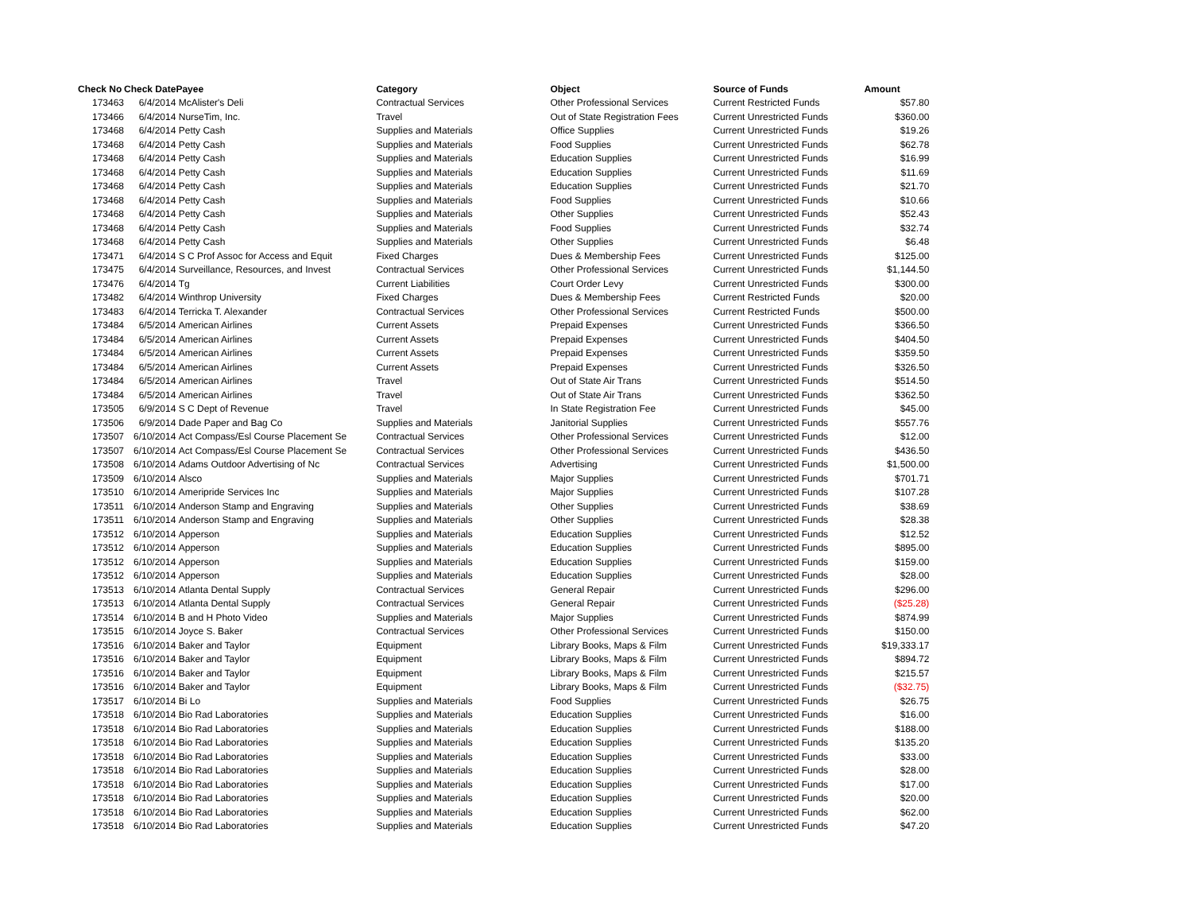| Check No | Check Date | Payee | Category | Object | Source of Funds | Amount |
| --- | --- | --- | --- | --- | --- | --- |
| 173463 | 6/4/2014 | McAlister's Deli | Contractual Services | Other Professional Services | Current Restricted Funds | $57.80 |
| 173466 | 6/4/2014 | NurseTim, Inc. | Travel | Out of State Registration Fees | Current Unrestricted Funds | $360.00 |
| 173468 | 6/4/2014 | Petty Cash | Supplies and Materials | Office Supplies | Current Unrestricted Funds | $19.26 |
| 173468 | 6/4/2014 | Petty Cash | Supplies and Materials | Food Supplies | Current Unrestricted Funds | $62.78 |
| 173468 | 6/4/2014 | Petty Cash | Supplies and Materials | Education Supplies | Current Unrestricted Funds | $16.99 |
| 173468 | 6/4/2014 | Petty Cash | Supplies and Materials | Education Supplies | Current Unrestricted Funds | $11.69 |
| 173468 | 6/4/2014 | Petty Cash | Supplies and Materials | Education Supplies | Current Unrestricted Funds | $21.70 |
| 173468 | 6/4/2014 | Petty Cash | Supplies and Materials | Food Supplies | Current Unrestricted Funds | $10.66 |
| 173468 | 6/4/2014 | Petty Cash | Supplies and Materials | Other Supplies | Current Unrestricted Funds | $52.43 |
| 173468 | 6/4/2014 | Petty Cash | Supplies and Materials | Food Supplies | Current Unrestricted Funds | $32.74 |
| 173468 | 6/4/2014 | Petty Cash | Supplies and Materials | Other Supplies | Current Unrestricted Funds | $6.48 |
| 173471 | 6/4/2014 | S C Prof Assoc for Access and Equit | Fixed Charges | Dues & Membership Fees | Current Unrestricted Funds | $125.00 |
| 173475 | 6/4/2014 | Surveillance, Resources, and Invest | Contractual Services | Other Professional Services | Current Unrestricted Funds | $1,144.50 |
| 173476 | 6/4/2014 | Tg | Current Liabilities | Court Order Levy | Current Unrestricted Funds | $300.00 |
| 173482 | 6/4/2014 | Winthrop University | Fixed Charges | Dues & Membership Fees | Current Restricted Funds | $20.00 |
| 173483 | 6/4/2014 | Terricka T. Alexander | Contractual Services | Other Professional Services | Current Restricted Funds | $500.00 |
| 173484 | 6/5/2014 | American Airlines | Current Assets | Prepaid Expenses | Current Unrestricted Funds | $366.50 |
| 173484 | 6/5/2014 | American Airlines | Current Assets | Prepaid Expenses | Current Unrestricted Funds | $404.50 |
| 173484 | 6/5/2014 | American Airlines | Current Assets | Prepaid Expenses | Current Unrestricted Funds | $359.50 |
| 173484 | 6/5/2014 | American Airlines | Current Assets | Prepaid Expenses | Current Unrestricted Funds | $326.50 |
| 173484 | 6/5/2014 | American Airlines | Travel | Out of State Air Trans | Current Unrestricted Funds | $514.50 |
| 173484 | 6/5/2014 | American Airlines | Travel | Out of State Air Trans | Current Unrestricted Funds | $362.50 |
| 173505 | 6/9/2014 | S C Dept of Revenue | Travel | In State Registration Fee | Current Unrestricted Funds | $45.00 |
| 173506 | 6/9/2014 | Dade Paper and Bag Co | Supplies and Materials | Janitorial Supplies | Current Unrestricted Funds | $557.76 |
| 173507 | 6/10/2014 | Act Compass/Esl Course Placement Se | Contractual Services | Other Professional Services | Current Unrestricted Funds | $12.00 |
| 173507 | 6/10/2014 | Act Compass/Esl Course Placement Se | Contractual Services | Other Professional Services | Current Unrestricted Funds | $436.50 |
| 173508 | 6/10/2014 | Adams Outdoor Advertising of Nc | Contractual Services | Advertising | Current Unrestricted Funds | $1,500.00 |
| 173509 | 6/10/2014 | Alsco | Supplies and Materials | Major Supplies | Current Unrestricted Funds | $701.71 |
| 173510 | 6/10/2014 | Ameripride Services Inc | Supplies and Materials | Major Supplies | Current Unrestricted Funds | $107.28 |
| 173511 | 6/10/2014 | Anderson Stamp and Engraving | Supplies and Materials | Other Supplies | Current Unrestricted Funds | $38.69 |
| 173511 | 6/10/2014 | Anderson Stamp and Engraving | Supplies and Materials | Other Supplies | Current Unrestricted Funds | $28.38 |
| 173512 | 6/10/2014 | Apperson | Supplies and Materials | Education Supplies | Current Unrestricted Funds | $12.52 |
| 173512 | 6/10/2014 | Apperson | Supplies and Materials | Education Supplies | Current Unrestricted Funds | $895.00 |
| 173512 | 6/10/2014 | Apperson | Supplies and Materials | Education Supplies | Current Unrestricted Funds | $159.00 |
| 173512 | 6/10/2014 | Apperson | Supplies and Materials | Education Supplies | Current Unrestricted Funds | $28.00 |
| 173513 | 6/10/2014 | Atlanta Dental Supply | Contractual Services | General Repair | Current Unrestricted Funds | $296.00 |
| 173513 | 6/10/2014 | Atlanta Dental Supply | Contractual Services | General Repair | Current Unrestricted Funds | ($25.28) |
| 173514 | 6/10/2014 | B and H Photo Video | Supplies and Materials | Major Supplies | Current Unrestricted Funds | $874.99 |
| 173515 | 6/10/2014 | Joyce S. Baker | Contractual Services | Other Professional Services | Current Unrestricted Funds | $150.00 |
| 173516 | 6/10/2014 | Baker and Taylor | Equipment | Library Books, Maps & Film | Current Unrestricted Funds | $19,333.17 |
| 173516 | 6/10/2014 | Baker and Taylor | Equipment | Library Books, Maps & Film | Current Unrestricted Funds | $894.72 |
| 173516 | 6/10/2014 | Baker and Taylor | Equipment | Library Books, Maps & Film | Current Unrestricted Funds | $215.57 |
| 173516 | 6/10/2014 | Baker and Taylor | Equipment | Library Books, Maps & Film | Current Unrestricted Funds | ($32.75) |
| 173517 | 6/10/2014 | Bi Lo | Supplies and Materials | Food Supplies | Current Unrestricted Funds | $26.75 |
| 173518 | 6/10/2014 | Bio Rad Laboratories | Supplies and Materials | Education Supplies | Current Unrestricted Funds | $16.00 |
| 173518 | 6/10/2014 | Bio Rad Laboratories | Supplies and Materials | Education Supplies | Current Unrestricted Funds | $188.00 |
| 173518 | 6/10/2014 | Bio Rad Laboratories | Supplies and Materials | Education Supplies | Current Unrestricted Funds | $135.20 |
| 173518 | 6/10/2014 | Bio Rad Laboratories | Supplies and Materials | Education Supplies | Current Unrestricted Funds | $33.00 |
| 173518 | 6/10/2014 | Bio Rad Laboratories | Supplies and Materials | Education Supplies | Current Unrestricted Funds | $28.00 |
| 173518 | 6/10/2014 | Bio Rad Laboratories | Supplies and Materials | Education Supplies | Current Unrestricted Funds | $17.00 |
| 173518 | 6/10/2014 | Bio Rad Laboratories | Supplies and Materials | Education Supplies | Current Unrestricted Funds | $20.00 |
| 173518 | 6/10/2014 | Bio Rad Laboratories | Supplies and Materials | Education Supplies | Current Unrestricted Funds | $62.00 |
| 173518 | 6/10/2014 | Bio Rad Laboratories | Supplies and Materials | Education Supplies | Current Unrestricted Funds | $47.20 |